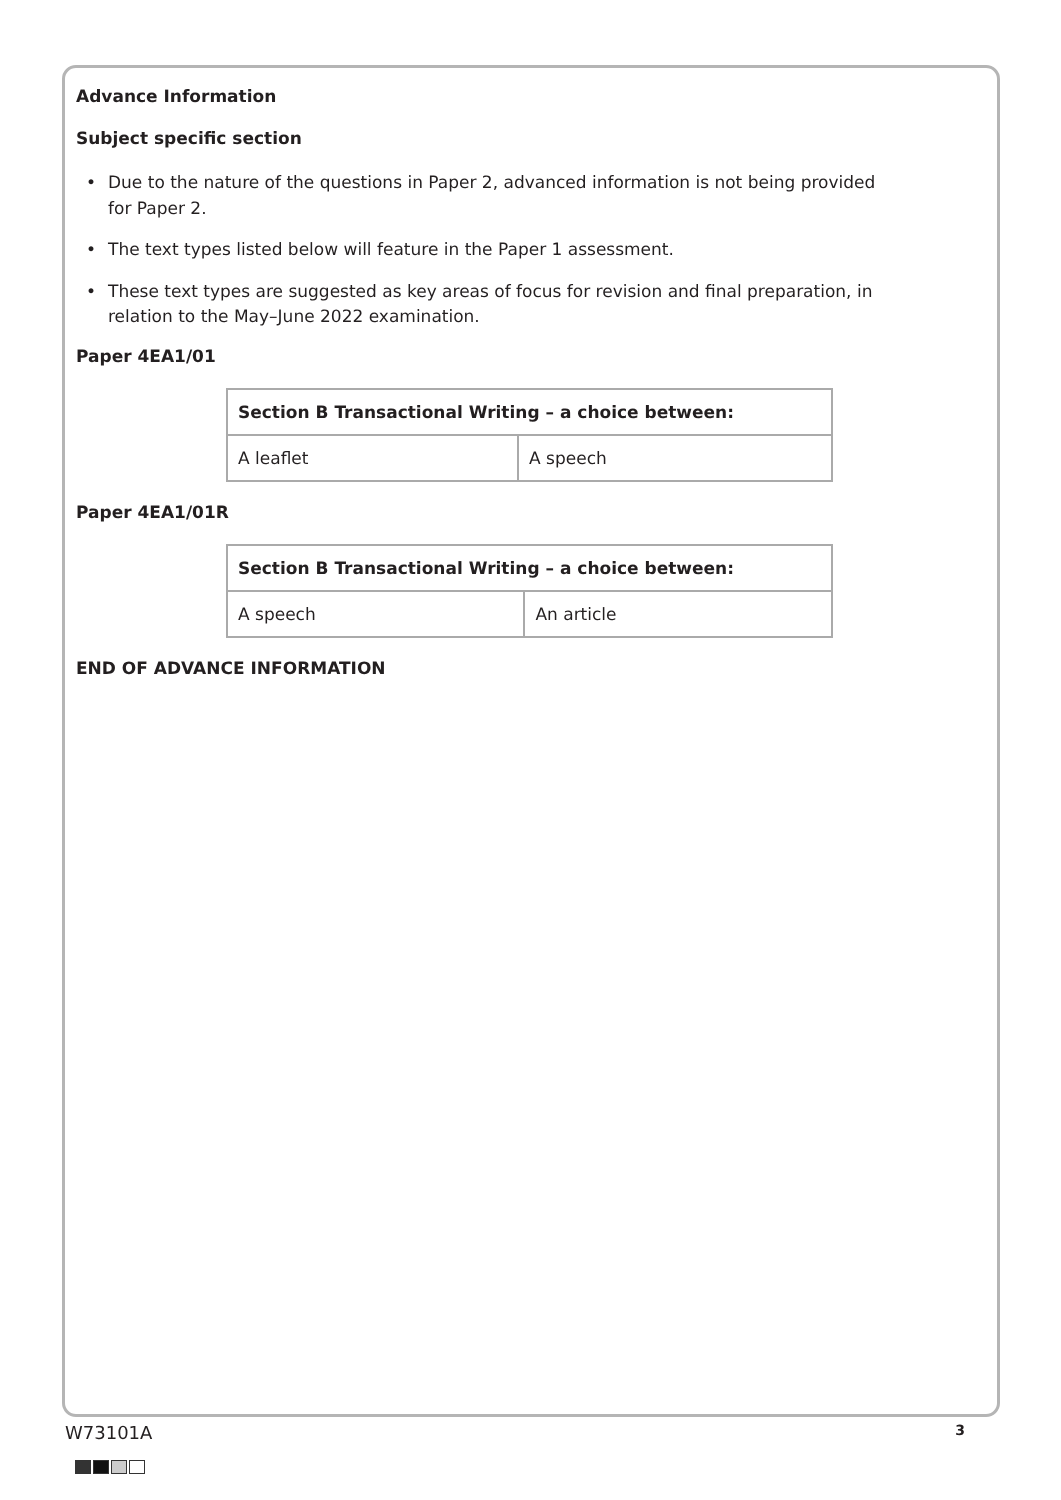Advance Information
Subject specific section
• Due to the nature of the questions in Paper 2, advanced information is not being provided for Paper 2.
• The text types listed below will feature in the Paper 1 assessment.
• These text types are suggested as key areas of focus for revision and final preparation, in relation to the May–June 2022 examination.
Paper 4EA1/01
| Section B Transactional Writing – a choice between: | |
| --- | --- |
| A leaflet | A speech |
Paper 4EA1/01R
| Section B Transactional Writing – a choice between: | |
| --- | --- |
| A speech | An article |
END OF ADVANCE INFORMATION
W73101A 3